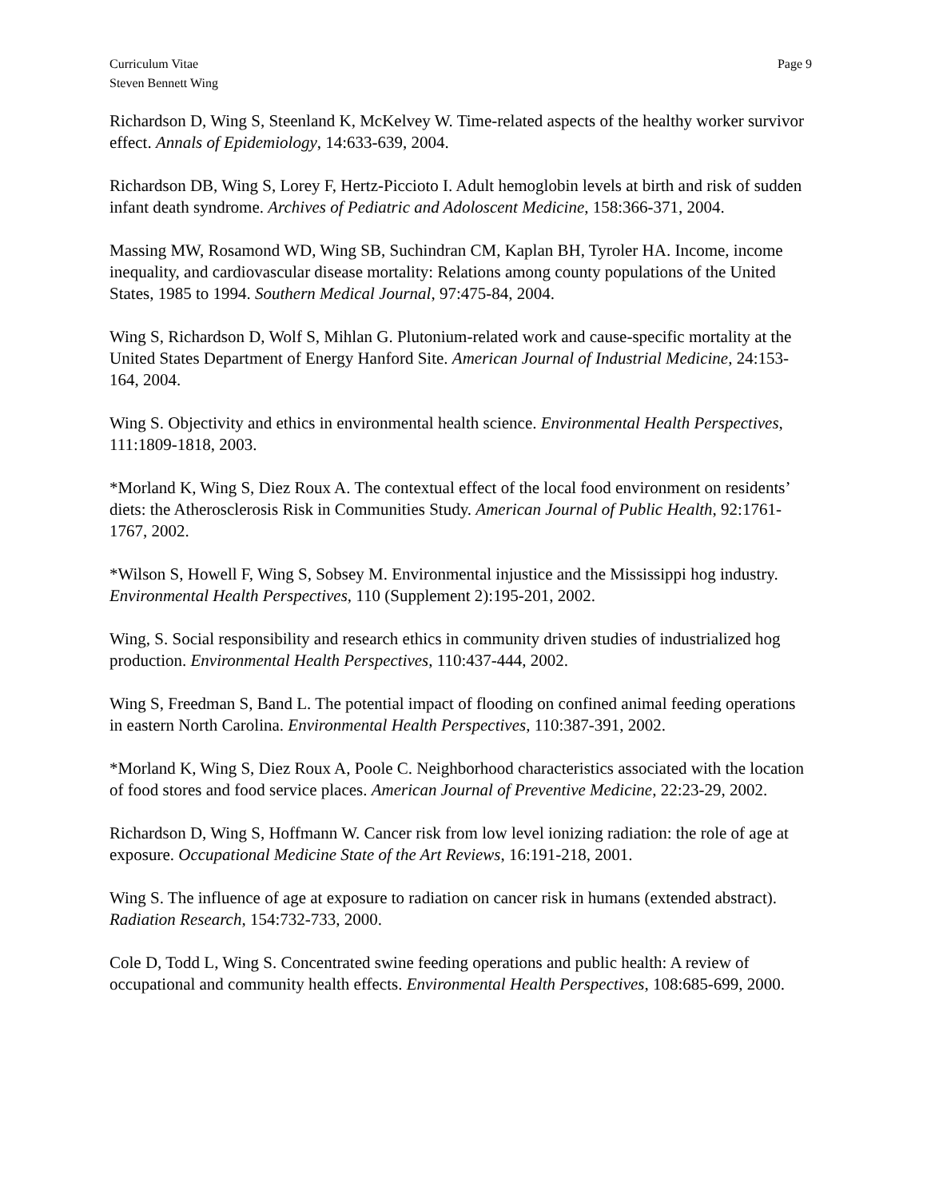Curriculum Vitae
Steven Bennett Wing
Page 9
Richardson D, Wing S, Steenland K, McKelvey W. Time-related aspects of the healthy worker survivor effect. Annals of Epidemiology, 14:633-639, 2004.
Richardson DB, Wing S, Lorey F, Hertz-Piccioto I. Adult hemoglobin levels at birth and risk of sudden infant death syndrome. Archives of Pediatric and Adoloscent Medicine, 158:366-371, 2004.
Massing MW, Rosamond WD, Wing SB, Suchindran CM, Kaplan BH, Tyroler HA. Income, income inequality, and cardiovascular disease mortality: Relations among county populations of the United States, 1985 to 1994. Southern Medical Journal, 97:475-84, 2004.
Wing S, Richardson D, Wolf S, Mihlan G. Plutonium-related work and cause-specific mortality at the United States Department of Energy Hanford Site. American Journal of Industrial Medicine, 24:153-164, 2004.
Wing S. Objectivity and ethics in environmental health science. Environmental Health Perspectives, 111:1809-1818, 2003.
*Morland K, Wing S, Diez Roux A. The contextual effect of the local food environment on residents’ diets: the Atherosclerosis Risk in Communities Study. American Journal of Public Health, 92:1761-1767, 2002.
*Wilson S, Howell F, Wing S, Sobsey M. Environmental injustice and the Mississippi hog industry. Environmental Health Perspectives, 110 (Supplement 2):195-201, 2002.
Wing, S. Social responsibility and research ethics in community driven studies of industrialized hog production. Environmental Health Perspectives, 110:437-444, 2002.
Wing S, Freedman S, Band L. The potential impact of flooding on confined animal feeding operations in eastern North Carolina. Environmental Health Perspectives, 110:387-391, 2002.
*Morland K, Wing S, Diez Roux A, Poole C. Neighborhood characteristics associated with the location of food stores and food service places. American Journal of Preventive Medicine, 22:23-29, 2002.
Richardson D, Wing S, Hoffmann W. Cancer risk from low level ionizing radiation: the role of age at exposure. Occupational Medicine State of the Art Reviews, 16:191-218, 2001.
Wing S. The influence of age at exposure to radiation on cancer risk in humans (extended abstract). Radiation Research, 154:732-733, 2000.
Cole D, Todd L, Wing S. Concentrated swine feeding operations and public health: A review of occupational and community health effects. Environmental Health Perspectives, 108:685-699, 2000.